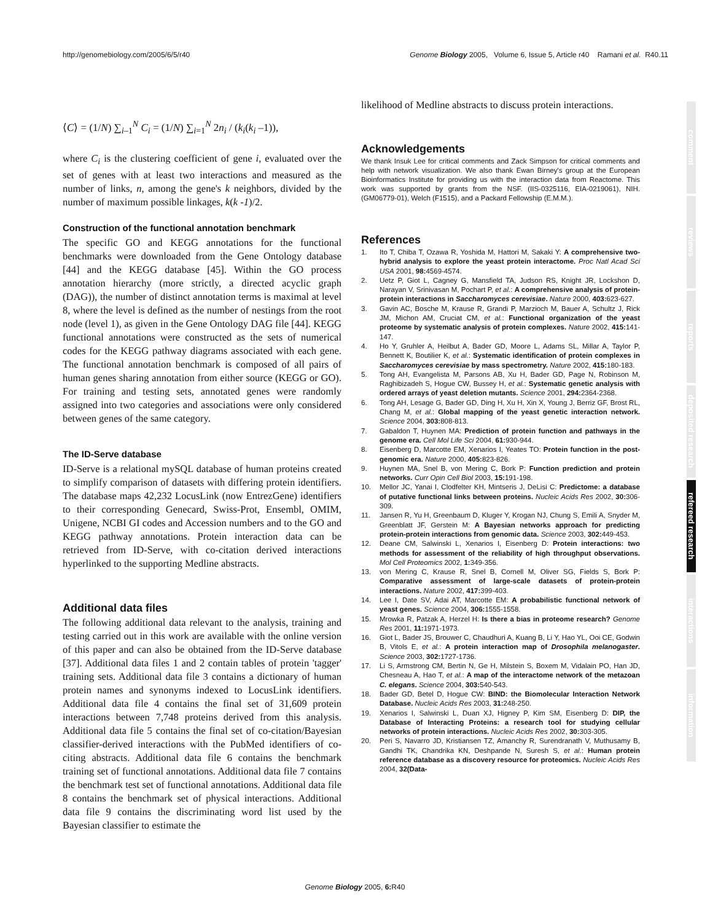http://genomebiology.com/2005/6/5/r40 Genome Biology 2005, Volume 6, Issue 5, Article r40 Ramani et al. R40.11
⟨C⟩ = (1/N) ∑<sub>i–1</sub><sup>N</sup> C<sub>i</sub> = (1/N) ∑<sub>i=1</sub><sup>N</sup> 2n<sub>i</sub> / (k<sub>i</sub>(k<sub>i</sub> –1)),
where C<sub>i</sub> is the clustering coefficient of gene i, evaluated over the set of genes with at least two interactions and measured as the number of links, n, among the gene's k neighbors, divided by the number of maximum possible linkages, k(k -1)/2.
Construction of the functional annotation benchmark
The specific GO and KEGG annotations for the functional benchmarks were downloaded from the Gene Ontology database [44] and the KEGG database [45]. Within the GO process annotation hierarchy (more strictly, a directed acyclic graph (DAG)), the number of distinct annotation terms is maximal at level 8, where the level is defined as the number of nestings from the root node (level 1), as given in the Gene Ontology DAG file [44]. KEGG functional annotations were constructed as the sets of numerical codes for the KEGG pathway diagrams associated with each gene. The functional annotation benchmark is composed of all pairs of human genes sharing annotation from either source (KEGG or GO). For training and testing sets, annotated genes were randomly assigned into two categories and associations were only considered between genes of the same category.
The ID-Serve database
ID-Serve is a relational mySQL database of human proteins created to simplify comparison of datasets with differing protein identifiers. The database maps 42,232 LocusLink (now EntrezGene) identifiers to their corresponding Genecard, Swiss-Prot, Ensembl, OMIM, Unigene, NCBI GI codes and Accession numbers and to the GO and KEGG pathway annotations. Protein interaction data can be retrieved from ID-Serve, with co-citation derived interactions hyperlinked to the supporting Medline abstracts.
Additional data files
The following additional data relevant to the analysis, training and testing carried out in this work are available with the online version of this paper and can also be obtained from the ID-Serve database [37]. Additional data files 1 and 2 contain tables of protein 'tagger' training sets. Additional data file 3 contains a dictionary of human protein names and synonyms indexed to LocusLink identifiers. Additional data file 4 contains the final set of 31,609 protein interactions between 7,748 proteins derived from this analysis. Additional data file 5 contains the final set of co-citation/Bayesian classifier-derived interactions with the PubMed identifiers of co-citing abstracts. Additional data file 6 contains the benchmark training set of functional annotations. Additional data file 7 contains the benchmark test set of functional annotations. Additional data file 8 contains the benchmark set of physical interactions. Additional data file 9 contains the discriminating word list used by the Bayesian classifier to estimate the
likelihood of Medline abstracts to discuss protein interactions.
Acknowledgements
We thank Insuk Lee for critical comments and Zack Simpson for critical comments and help with network visualization. We also thank Ewan Birney's group at the European Bioinformatics Institute for providing us with the interaction data from Reactome. This work was supported by grants from the NSF. (IIS-0325116, EIA-0219061), NIH. (GM06779-01), Welch (F1515), and a Packard Fellowship (E.M.M.).
References
1. Ito T, Chiba T, Ozawa R, Yoshida M, Hattori M, Sakaki Y: A comprehensive two-hybrid analysis to explore the yeast protein interactome. Proc Natl Acad Sci USA 2001, 98: 4569-4574.
2. Uetz P, Giot L, Cagney G, Mansfield TA, Judson RS, Knight JR, Lockshon D, Narayan V, Srinivasan M, Pochart P, et al.: A comprehensive analysis of protein-protein interactions in Saccharomyces cerevisiae. Nature 2000, 403: 623-627.
3. Gavin AC, Bosche M, Krause R, Grandi P, Marzioch M, Bauer A, Schultz J, Rick JM, Michon AM, Cruciat CM, et al.: Functional organization of the yeast proteome by systematic analysis of protein complexes. Nature 2002, 415: 141-147.
4. Ho Y, Gruhler A, Heilbut A, Bader GD, Moore L, Adams SL, Millar A, Taylor P, Bennett K, Boutilier K, et al.: Systematic identification of protein complexes in Saccharomyces cerevisiae by mass spectrometry. Nature 2002, 415: 180-183.
5. Tong AH, Evangelista M, Parsons AB, Xu H, Bader GD, Page N, Robinson M, Raghibizadeh S, Hogue CW, Bussey H, et al.: Systematic genetic analysis with ordered arrays of yeast deletion mutants. Science 2001, 294: 2364-2368.
6. Tong AH, Lesage G, Bader GD, Ding H, Xu H, Xin X, Young J, Berriz GF, Brost RL, Chang M, et al.: Global mapping of the yeast genetic interaction network. Science 2004, 303: 808-813.
7. Gabaldon T, Huynen MA: Prediction of protein function and pathways in the genome era. Cell Mol Life Sci 2004, 61: 930-944.
8. Eisenberg D, Marcotte EM, Xenarios I, Yeates TO: Protein function in the post-genomic era. Nature 2000, 405: 823-826.
9. Huynen MA, Snel B, von Mering C, Bork P: Function prediction and protein networks. Curr Opin Cell Biol 2003, 15: 191-198.
10. Mellor JC, Yanai I, Clodfelter KH, Mintseris J, DeLisi C: Predictome: a database of putative functional links between proteins. Nucleic Acids Res 2002, 30: 306-309.
11. Jansen R, Yu H, Greenbaum D, Kluger Y, Krogan NJ, Chung S, Emili A, Snyder M, Greenblatt JF, Gerstein M: A Bayesian networks approach for predicting protein-protein interactions from genomic data. Science 2003, 302: 449-453.
12. Deane CM, Salwinski L, Xenarios I, Eisenberg D: Protein interactions: two methods for assessment of the reliability of high throughput observations. Mol Cell Proteomics 2002, 1: 349-356.
13. von Mering C, Krause R, Snel B, Cornell M, Oliver SG, Fields S, Bork P: Comparative assessment of large-scale datasets of protein-protein interactions. Nature 2002, 417: 399-403.
14. Lee I, Date SV, Adai AT, Marcotte EM: A probabilistic functional network of yeast genes. Science 2004, 306: 1555-1558.
15. Mrowka R, Patzak A, Herzel H: Is there a bias in proteome research? Genome Res 2001, 11: 1971-1973.
16. Giot L, Bader JS, Brouwer C, Chaudhuri A, Kuang B, Li Y, Hao YL, Ooi CE, Godwin B, Vitols E, et al.: A protein interaction map of Drosophila melanogaster. Science 2003, 302: 1727-1736.
17. Li S, Armstrong CM, Bertin N, Ge H, Milstein S, Boxem M, Vidalain PO, Han JD, Chesneau A, Hao T, et al.: A map of the interactome network of the metazoan C. elegans. Science 2004, 303: 540-543.
18. Bader GD, Betel D, Hogue CW: BIND: the Biomolecular Interaction Network Database. Nucleic Acids Res 2003, 31: 248-250.
19. Xenarios I, Salwinski L, Duan XJ, Higney P, Kim SM, Eisenberg D: DIP, the Database of Interacting Proteins: a research tool for studying cellular networks of protein interactions. Nucleic Acids Res 2002, 30: 303-305.
20. Peri S, Navarro JD, Kristiansen TZ, Amanchy R, Surendranath V, Muthusamy B, Gandhi TK, Chandrika KN, Deshpande N, Suresh S, et al.: Human protein reference database as a discovery resource for proteomics. Nucleic Acids Res 2004, 32(Data-
comment
reviews
reports
deposited research
refereed research
interactions
information
Genome Biology 2005, 6: R40